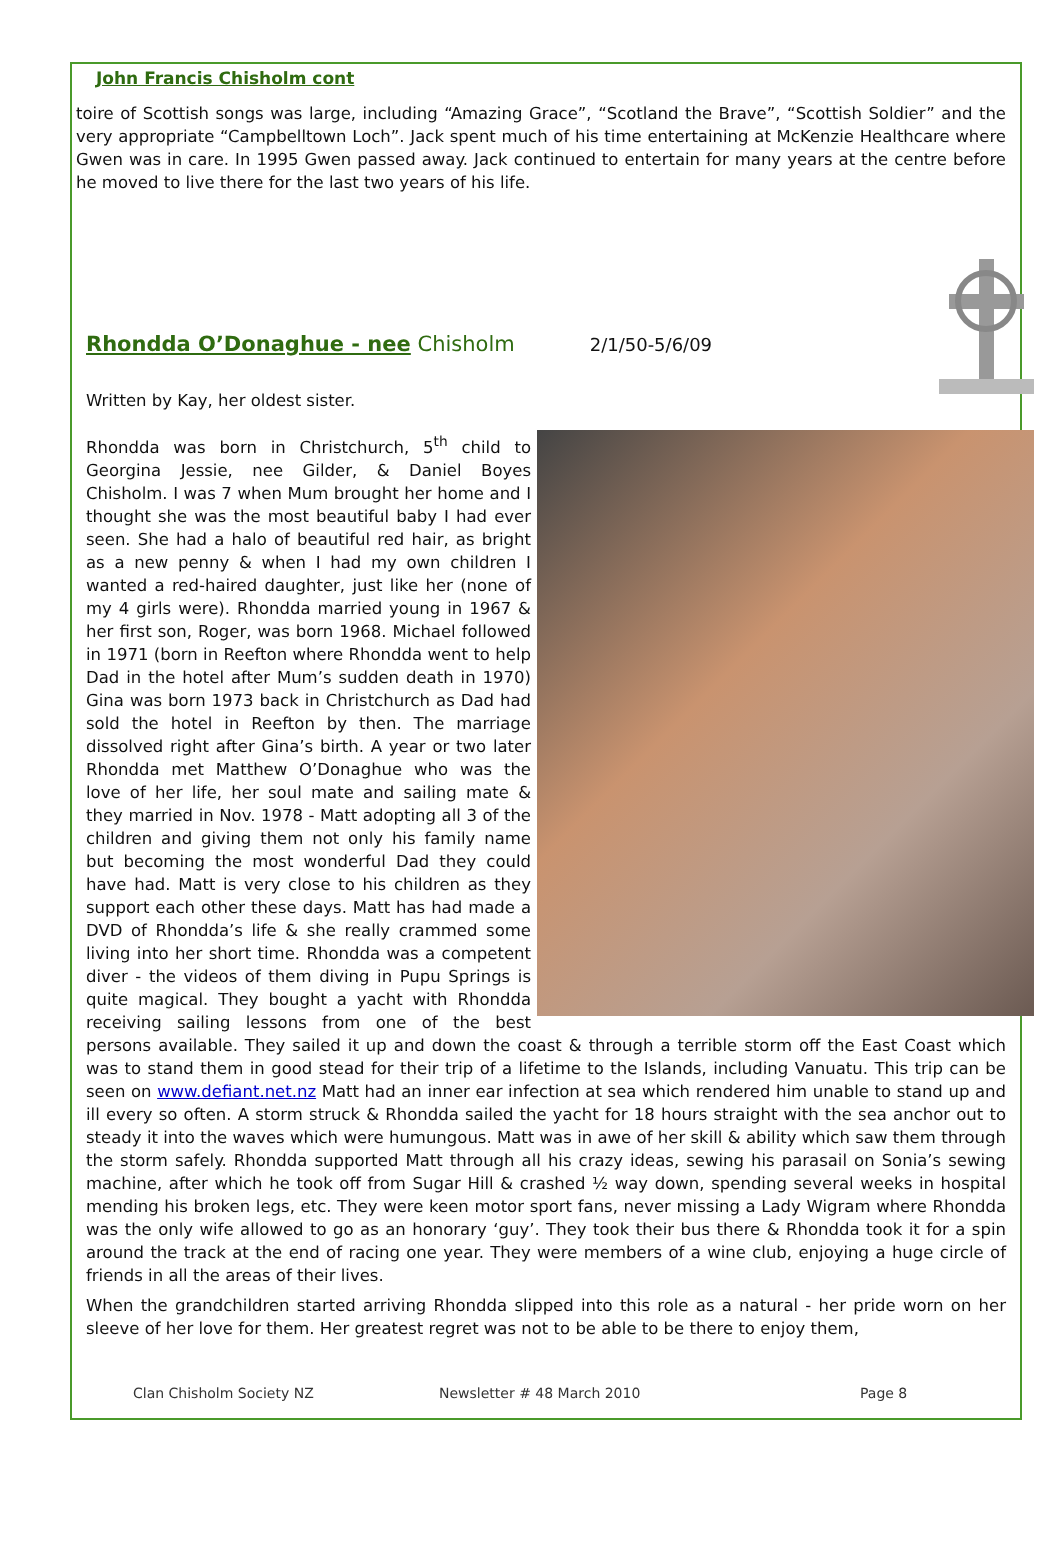John Francis Chisholm cont
toire of Scottish songs was large, including “Amazing Grace”, “Scotland the Brave”, “Scottish Soldier” and the very appropriate “Campbelltown Loch”. Jack spent much of his time entertaining at McKenzie Healthcare where Gwen was in care. In 1995 Gwen passed away. Jack continued to entertain for many years at the centre before he moved to live there for the last two years of his life.
Rhondda O’Donaghue - nee Chisholm 2/1/50-5/6/09
Written by Kay, her oldest sister.
Rhondda was born in Christchurch, 5<sup>th</sup> child to Georgina Jessie, nee Gilder, & Daniel Boyes Chisholm. I was 7 when Mum brought her home and I thought she was the most beautiful baby I had ever seen. She had a halo of beautiful red hair, as bright as a new penny & when I had my own children I wanted a red-haired daughter, just like her (none of my 4 girls were). Rhondda married young in 1967 & her first son, Roger, was born 1968. Michael followed in 1971 (born in Reefton where Rhondda went to help Dad in the hotel after Mum’s sudden death in 1970) Gina was born 1973 back in Christchurch as Dad had sold the hotel in Reefton by then. The marriage dissolved right after Gina’s birth. A year or two later Rhondda met Matthew O’Donaghue who was the love of her life, her soul mate and sailing mate & they married in Nov. 1978 - Matt adopting all 3 of the children and giving them not only his family name but becoming the most wonderful Dad they could have had. Matt is very close to his children as they support each other these days. Matt has had made a DVD of Rhondda’s life & she really crammed some living into her short time. Rhondda was a competent diver - the videos of them diving in Pupu Springs is quite magical. They bought a yacht with Rhondda receiving sailing lessons from one of the best persons available. They sailed it up and down the coast & through a terrible storm off the East Coast which was to stand them in good stead for their trip of a lifetime to the Islands, including Vanuatu. This trip can be seen on www.defiant.net.nz Matt had an inner ear infection at sea which rendered him unable to stand up and ill every so often. A storm struck & Rhondda sailed the yacht for 18 hours straight with the sea anchor out to steady it into the waves which were humungous. Matt was in awe of her skill & ability which saw them through the storm safely. Rhondda supported Matt through all his crazy ideas, sewing his parasail on Sonia’s sewing machine, after which he took off from Sugar Hill & crashed ½ way down, spending several weeks in hospital mending his broken legs, etc. They were keen motor sport fans, never missing a Lady Wigram where Rhondda was the only wife allowed to go as an honorary ‘guy’. They took their bus there & Rhondda took it for a spin around the track at the end of racing one year. They were members of a wine club, enjoying a huge circle of friends in all the areas of their lives.
When the grandchildren started arriving Rhondda slipped into this role as a natural - her pride worn on her sleeve of her love for them. Her greatest regret was not to be able to be there to enjoy them,
Clan Chisholm Society NZ Newsletter # 48 March 2010 Page 8